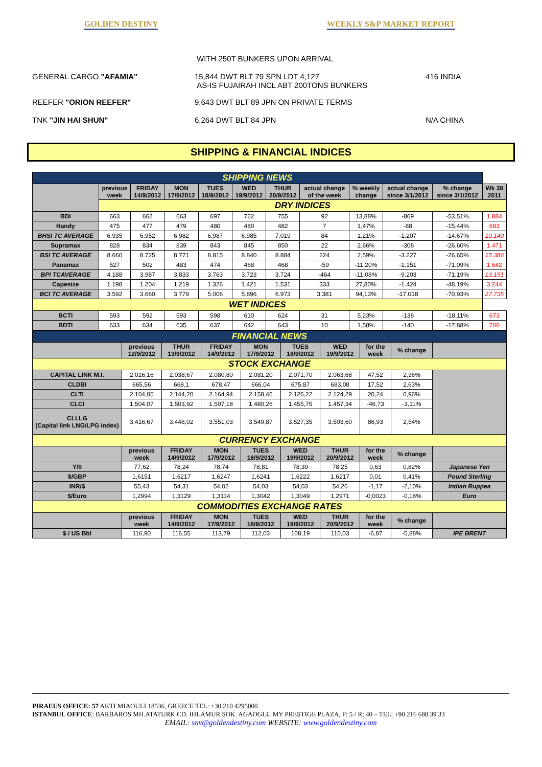GOLDEN DESTINY WEEKLY S&P MARKET REPORT
WITH 250T BUNKERS UPON ARRIVAL
GENERAL CARGO "AFAMIA" 15,844 DWT BLT 79 SPN LDT 4,127
AS-IS FUJAIRAH INCL ABT 200TONS BUNKERS
416 INDIA
REEFER "ORION REEFER" 9,643 DWT BLT 89 JPN ON PRIVATE TERMS
TNK "JIN HAI SHUN" 6,264 DWT BLT 84 JPN N/A CHINA
SHIPPING & FINANCIAL INDICES
| SHIPPING NEWS | | | | | | | | | | | |
| | previous week | FRIDAY 14/9/2012 | MON 17/9/2012 | TUES 18/9/2012 | WED 19/9/2012 | THUR 20/9/2012 | actual change of the week | % weekly change | actual change since 3/1/2012 | % change since 3/1/2012 | Wk 38 2011 |
| | DRY INDICES | | | | | | | | | | |
| BDI | 663 | 662 | 663 | 697 | 722 | 755 | 92 | 13,88% | -869 | -53,51% | 1.884 |
| Handy | 475 | 477 | 479 | 480 | 480 | 482 | 7 | 1,47% | -88 | -15,44% | 683 |
| BHSI TC AVERAGE | 6.935 | 6.952 | 6.982 | 6.987 | 6.985 | 7.019 | 84 | 1,21% | -1.207 | -14,67% | 10.140 |
| Supramax | 828 | 834 | 839 | 843 | 845 | 850 | 22 | 2,66% | -308 | -26,60% | 1.471 |
| BSI TC AVERAGE | 8.660 | 8.725 | 8.771 | 8.815 | 8.840 | 8.884 | 224 | 2,59% | -3.227 | -26,65% | 15.386 |
| Panamax | 527 | 502 | 483 | 474 | 468 | 468 | -59 | -11,20% | -1.151 | -71,09% | 1.642 |
| BPI TCAVERAGE | 4.188 | 3.987 | 3.833 | 3.763 | 3.723 | 3.724 | -464 | -11,08% | -9.203 | -71,19% | 13.151 |
| Capesize | 1.198 | 1.204 | 1.219 | 1.326 | 1.421 | 1.531 | 333 | 27,80% | -1.424 | -48,19% | 3.244 |
| BCI TC AVERAGE | 3.592 | 3.660 | 3.779 | 5.006 | 5.896 | 6.973 | 3.381 | 94,13% | -17.018 | -70,93% | 27.735 |
| WET INDICES | | | | | | | | | | | |
| BCTI | 593 | 592 | 593 | 598 | 610 | 624 | 31 | 5,23% | -138 | -18,11% | 673 |
| BDTI | 633 | 634 | 635 | 637 | 642 | 643 | 10 | 1,58% | -140 | -17,88% | 700 |
| FINANCIAL NEWS | | | | | | | | | |
| | previous 12/9/2012 | THUR 13/9/2012 | FRIDAY 14/9/2012 | MON 17/9/2012 | TUES 18/9/2012 | WED 19/9/2012 | for the week | % change | |
| STOCK EXCHANGE | | | | | | | | | |
| CAPITAL LINK M.I. | 2.016,16 | 2.038,67 | 2.080,80 | 2.081,20 | 2.071,70 | 2.063,68 | 47,52 | 2,36% | |
| CLDBI | 665,56 | 668,1 | 678,47 | 666,04 | 675,87 | 683,08 | 17,52 | 2,63% | |
| CLTI | 2.104,05 | 2.144,20 | 2.164,94 | 2.158,46 | 2.126,22 | 2.124,29 | 20,24 | 0,96% | |
| CLCI | 1.504,07 | 1.503,92 | 1.507,18 | 1.480,26 | 1.455,75 | 1.457,34 | -46,73 | -3,11% | |
| CLLLG (Capital link LNG/LPG index) | 3.416,67 | 3.448,02 | 3.551,03 | 3.549,87 | 3.527,35 | 3.503,60 | 86,93 | 2,54% | |
| CURRENCY EXCHANGE | | | | | | | | | |
| | previous week | FRIDAY 14/9/2012 | MON 17/9/2012 | TUES 18/9/2012 | WED 19/9/2012 | THUR 20/9/2012 | for the week | % change | |
| Y/$ | 77,62 | 78,24 | 78,74 | 78,81 | 78,39 | 78,25 | 0,63 | 0,82% | Japanese Yen |
| $/GBP | 1,6151 | 1,6217 | 1,6247 | 1,6241 | 1,6222 | 1,6217 | 0,01 | 0,41% | Pound Sterling |
| INR/$ | 55,43 | 54,31 | 54,02 | 54,03 | 54,03 | 54,26 | -1,17 | -2,10% | Indian Ruppea |
| $/Euro | 1,2994 | 1,3129 | 1,3114 | 1,3042 | 1,3049 | 1,2971 | -0,0023 | -0,18% | Euro |
| COMMODITIES EXCHANGE RATES | | | | | | | | | |
| | previous week | FRIDAY 14/9/2012 | MON 17/9/2012 | TUES 18/9/2012 | WED 19/9/2012 | THUR 20/9/2012 | for the week | % change | |
| $ / US Bbl | 116,90 | 116,55 | 113,79 | 112,03 | 108,19 | 110,03 | -6,87 | -5,88% | IPE BRENT |
PIRAEUS OFFICE: 57 AKTI MIAOULI 18536, GREECE TEL: +30 210 4295000
ISTANBUL OFFICE: BARBAROS MH.ATATURK CD. IHLAMUR SOK. AGAOGLU MY PRESTIGE PLAZA, F: 5 / R: 40 – TEL: +90 216 688 39 33
EMAIL: snv@goldendestiny.com WEBSITE: www.goldendestiny.com